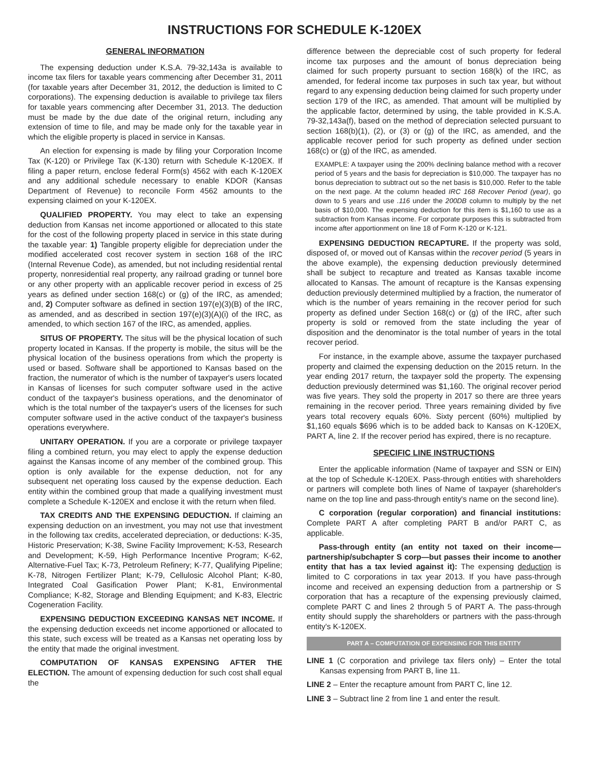INSTRUCTIONS FOR SCHEDULE K-120EX
GENERAL INFORMATION
The expensing deduction under K.S.A. 79-32,143a is available to income tax filers for taxable years commencing after December 31, 2011 (for taxable years after December 31, 2012, the deduction is limited to C corporations). The expensing deduction is available to privilege tax filers for taxable years commencing after December 31, 2013. The deduction must be made by the due date of the original return, including any extension of time to file, and may be made only for the taxable year in which the eligible property is placed in service in Kansas.
An election for expensing is made by filing your Corporation Income Tax (K-120) or Privilege Tax (K-130) return with Schedule K-120EX. If filing a paper return, enclose federal Form(s) 4562 with each K-120EX and any additional schedule necessary to enable KDOR (Kansas Department of Revenue) to reconcile Form 4562 amounts to the expensing claimed on your K-120EX.
QUALIFIED PROPERTY. You may elect to take an expensing deduction from Kansas net income apportioned or allocated to this state for the cost of the following property placed in service in this state during the taxable year: 1) Tangible property eligible for depreciation under the modified accelerated cost recover system in section 168 of the IRC (Internal Revenue Code), as amended, but not including residential rental property, nonresidential real property, any railroad grading or tunnel bore or any other property with an applicable recover period in excess of 25 years as defined under section 168(c) or (g) of the IRC, as amended; and, 2) Computer software as defined in section 197(e)(3)(B) of the IRC, as amended, and as described in section 197(e)(3)(A)(i) of the IRC, as amended, to which section 167 of the IRC, as amended, applies.
SITUS OF PROPERTY. The situs will be the physical location of such property located in Kansas. If the property is mobile, the situs will be the physical location of the business operations from which the property is used or based. Software shall be apportioned to Kansas based on the fraction, the numerator of which is the number of taxpayer's users located in Kansas of licenses for such computer software used in the active conduct of the taxpayer's business operations, and the denominator of which is the total number of the taxpayer's users of the licenses for such computer software used in the active conduct of the taxpayer's business operations everywhere.
UNITARY OPERATION. If you are a corporate or privilege taxpayer filing a combined return, you may elect to apply the expense deduction against the Kansas income of any member of the combined group. This option is only available for the expense deduction, not for any subsequent net operating loss caused by the expense deduction. Each entity within the combined group that made a qualifying investment must complete a Schedule K-120EX and enclose it with the return when filed.
TAX CREDITS AND THE EXPENSING DEDUCTION. If claiming an expensing deduction on an investment, you may not use that investment in the following tax credits, accelerated depreciation, or deductions: K-35, Historic Preservation; K-38, Swine Facility Improvement; K-53, Research and Development; K-59, High Performance Incentive Program; K-62, Alternative-Fuel Tax; K-73, Petroleum Refinery; K-77, Qualifying Pipeline; K-78, Nitrogen Fertilizer Plant; K-79, Cellulosic Alcohol Plant; K-80, Integrated Coal Gasification Power Plant; K-81, Environmental Compliance; K-82, Storage and Blending Equipment; and K-83, Electric Cogeneration Facility.
EXPENSING DEDUCTION EXCEEDING KANSAS NET INCOME. If the expensing deduction exceeds net income apportioned or allocated to this state, such excess will be treated as a Kansas net operating loss by the entity that made the original investment.
COMPUTATION OF KANSAS EXPENSING AFTER THE ELECTION. The amount of expensing deduction for such cost shall equal the
difference between the depreciable cost of such property for federal income tax purposes and the amount of bonus depreciation being claimed for such property pursuant to section 168(k) of the IRC, as amended, for federal income tax purposes in such tax year, but without regard to any expensing deduction being claimed for such property under section 179 of the IRC, as amended. That amount will be multiplied by the applicable factor, determined by using, the table provided in K.S.A. 79-32,143a(f), based on the method of depreciation selected pursuant to section 168(b)(1), (2), or (3) or (g) of the IRC, as amended, and the applicable recover period for such property as defined under section 168(c) or (g) of the IRC, as amended.
EXAMPLE: A taxpayer using the 200% declining balance method with a recover period of 5 years and the basis for depreciation is $10,000. The taxpayer has no bonus depreciation to subtract out so the net basis is $10,000. Refer to the table on the next page. At the column headed IRC 168 Recover Period (year), go down to 5 years and use .116 under the 200DB column to multiply by the net basis of $10,000. The expensing deduction for this item is $1,160 to use as a subtraction from Kansas income. For corporate purposes this is subtracted from income after apportionment on line 18 of Form K-120 or K-121.
EXPENSING DEDUCTION RECAPTURE. If the property was sold, disposed of, or moved out of Kansas within the recover period (5 years in the above example), the expensing deduction previously determined shall be subject to recapture and treated as Kansas taxable income allocated to Kansas. The amount of recapture is the Kansas expensing deduction previously determined multiplied by a fraction, the numerator of which is the number of years remaining in the recover period for such property as defined under Section 168(c) or (g) of the IRC, after such property is sold or removed from the state including the year of disposition and the denominator is the total number of years in the total recover period.
For instance, in the example above, assume the taxpayer purchased property and claimed the expensing deduction on the 2015 return. In the year ending 2017 return, the taxpayer sold the property. The expensing deduction previously determined was $1,160. The original recover period was five years. They sold the property in 2017 so there are three years remaining in the recover period. Three years remaining divided by five years total recovery equals 60%. Sixty percent (60%) multiplied by $1,160 equals $696 which is to be added back to Kansas on K-120EX, PART A, line 2. If the recover period has expired, there is no recapture.
SPECIFIC LINE INSTRUCTIONS
Enter the applicable information (Name of taxpayer and SSN or EIN) at the top of Schedule K-120EX. Pass-through entities with shareholders or partners will complete both lines of Name of taxpayer (shareholder's name on the top line and pass-through entity's name on the second line).
C corporation (regular corporation) and financial institutions: Complete PART A after completing PART B and/or PART C, as applicable.
Pass-through entity (an entity not taxed on their income—partnership/subchapter S corp—but passes their income to another entity that has a tax levied against it): The expensing deduction is limited to C corporations in tax year 2013. If you have pass-through income and received an expensing deduction from a partnership or S corporation that has a recapture of the expensing previously claimed, complete PART C and lines 2 through 5 of PART A. The pass-through entity should supply the shareholders or partners with the pass-through entity's K-120EX.
PART A – COMPUTATION OF EXPENSING FOR THIS ENTITY
LINE 1 (C corporation and privilege tax filers only) – Enter the total Kansas expensing from PART B, line 11.
LINE 2 – Enter the recapture amount from PART C, line 12.
LINE 3 – Subtract line 2 from line 1 and enter the result.